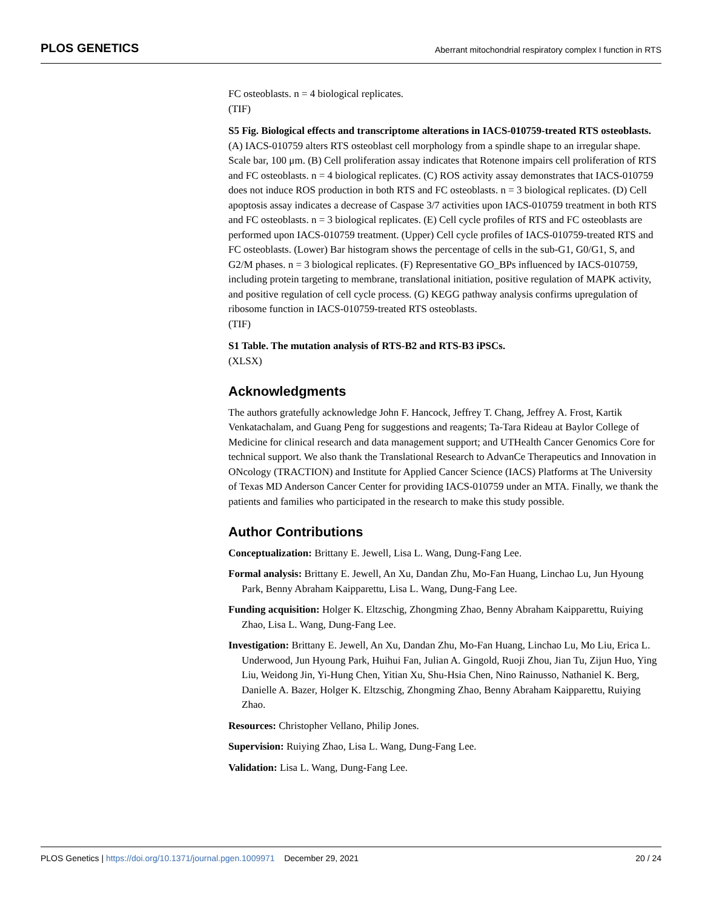PLOS GENETICS Aberrant mitochondrial respiratory complex I function in RTS
FC osteoblasts. n = 4 biological replicates.
(TIF)
S5 Fig. Biological effects and transcriptome alterations in IACS-010759-treated RTS osteoblasts. (A) IACS-010759 alters RTS osteoblast cell morphology from a spindle shape to an irregular shape. Scale bar, 100 μm. (B) Cell proliferation assay indicates that Rotenone impairs cell proliferation of RTS and FC osteoblasts. n = 4 biological replicates. (C) ROS activity assay demonstrates that IACS-010759 does not induce ROS production in both RTS and FC osteoblasts. n = 3 biological replicates. (D) Cell apoptosis assay indicates a decrease of Caspase 3/7 activities upon IACS-010759 treatment in both RTS and FC osteoblasts. n = 3 biological replicates. (E) Cell cycle profiles of RTS and FC osteoblasts are performed upon IACS-010759 treatment. (Upper) Cell cycle profiles of IACS-010759-treated RTS and FC osteoblasts. (Lower) Bar histogram shows the percentage of cells in the sub-G1, G0/G1, S, and G2/M phases. n = 3 biological replicates. (F) Representative GO_BPs influenced by IACS-010759, including protein targeting to membrane, translational initiation, positive regulation of MAPK activity, and positive regulation of cell cycle process. (G) KEGG pathway analysis confirms upregulation of ribosome function in IACS-010759-treated RTS osteoblasts.
(TIF)
S1 Table. The mutation analysis of RTS-B2 and RTS-B3 iPSCs.
(XLSX)
Acknowledgments
The authors gratefully acknowledge John F. Hancock, Jeffrey T. Chang, Jeffrey A. Frost, Kartik Venkatachalam, and Guang Peng for suggestions and reagents; Ta-Tara Rideau at Baylor College of Medicine for clinical research and data management support; and UTHealth Cancer Genomics Core for technical support. We also thank the Translational Research to AdvanCe Therapeutics and Innovation in ONcology (TRACTION) and Institute for Applied Cancer Science (IACS) Platforms at The University of Texas MD Anderson Cancer Center for providing IACS-010759 under an MTA. Finally, we thank the patients and families who participated in the research to make this study possible.
Author Contributions
Conceptualization: Brittany E. Jewell, Lisa L. Wang, Dung-Fang Lee.
Formal analysis: Brittany E. Jewell, An Xu, Dandan Zhu, Mo-Fan Huang, Linchao Lu, Jun Hyoung Park, Benny Abraham Kaipparettu, Lisa L. Wang, Dung-Fang Lee.
Funding acquisition: Holger K. Eltzschig, Zhongming Zhao, Benny Abraham Kaipparettu, Ruiying Zhao, Lisa L. Wang, Dung-Fang Lee.
Investigation: Brittany E. Jewell, An Xu, Dandan Zhu, Mo-Fan Huang, Linchao Lu, Mo Liu, Erica L. Underwood, Jun Hyoung Park, Huihui Fan, Julian A. Gingold, Ruoji Zhou, Jian Tu, Zijun Huo, Ying Liu, Weidong Jin, Yi-Hung Chen, Yitian Xu, Shu-Hsia Chen, Nino Rainusso, Nathaniel K. Berg, Danielle A. Bazer, Holger K. Eltzschig, Zhongming Zhao, Benny Abraham Kaipparettu, Ruiying Zhao.
Resources: Christopher Vellano, Philip Jones.
Supervision: Ruiying Zhao, Lisa L. Wang, Dung-Fang Lee.
Validation: Lisa L. Wang, Dung-Fang Lee.
PLOS Genetics | https://doi.org/10.1371/journal.pgen.1009971 December 29, 2021 20 / 24